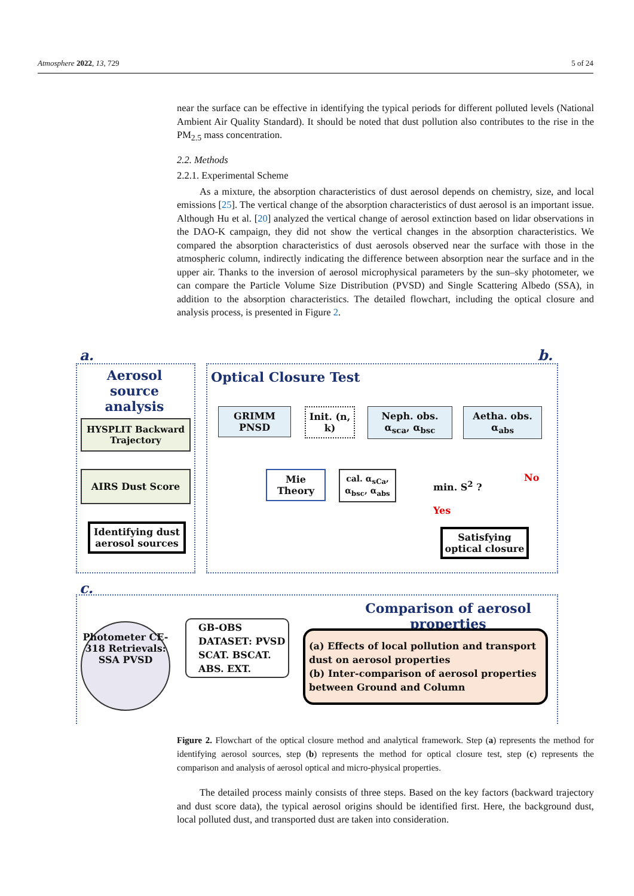Atmosphere 2022, 13, 729 5 of 24
near the surface can be effective in identifying the typical periods for different polluted levels (National Ambient Air Quality Standard). It should be noted that dust pollution also contributes to the rise in the PM<sub>2.5</sub> mass concentration.
2.2. Methods
2.2.1. Experimental Scheme
As a mixture, the absorption characteristics of dust aerosol depends on chemistry, size, and local emissions [25]. The vertical change of the absorption characteristics of dust aerosol is an important issue. Although Hu et al. [20] analyzed the vertical change of aerosol extinction based on lidar observations in the DAO-K campaign, they did not show the vertical changes in the absorption characteristics. We compared the absorption characteristics of dust aerosols observed near the surface with those in the atmospheric column, indirectly indicating the difference between absorption near the surface and in the upper air. Thanks to the inversion of aerosol microphysical parameters by the sun–sky photometer, we can compare the Particle Volume Size Distribution (PVSD) and Single Scattering Albedo (SSA), in addition to the absorption characteristics. The detailed flowchart, including the optical closure and analysis process, is presented in Figure 2.
a. b.
Aerosol source analysis
HYSPLIT Backward Trajectory
AIRS Dust Score
Identifying dust aerosol sources
Optical Closure Test
GRIMM PNSD
Init. (n, k)
Neph. obs. α<sub>sca</sub>, α<sub>bsc</sub>
Aetha. obs. α<sub>abs</sub>
Mie Theory
cal. α<sub>sCa</sub>, α<sub>bsc</sub>, α<sub>abs</sub>
min. S<sup>2</sup> ?
No
Yes
Satisfying optical closure
c.
Comparison of aerosol properties
Photometer CE-318 Retrievals: SSA PVSD
GB-OBS DATASET: PVSD SCAT. BSCAT. ABS. EXT.
(a) Effects of local pollution and transport dust on aerosol properties
(b) Inter-comparison of aerosol properties between Ground and Column
Figure 2. Flowchart of the optical closure method and analytical framework. Step (a) represents the method for identifying aerosol sources, step (b) represents the method for optical closure test, step (c) represents the comparison and analysis of aerosol optical and micro-physical properties.
The detailed process mainly consists of three steps. Based on the key factors (backward trajectory and dust score data), the typical aerosol origins should be identified first. Here, the background dust, local polluted dust, and transported dust are taken into consideration.